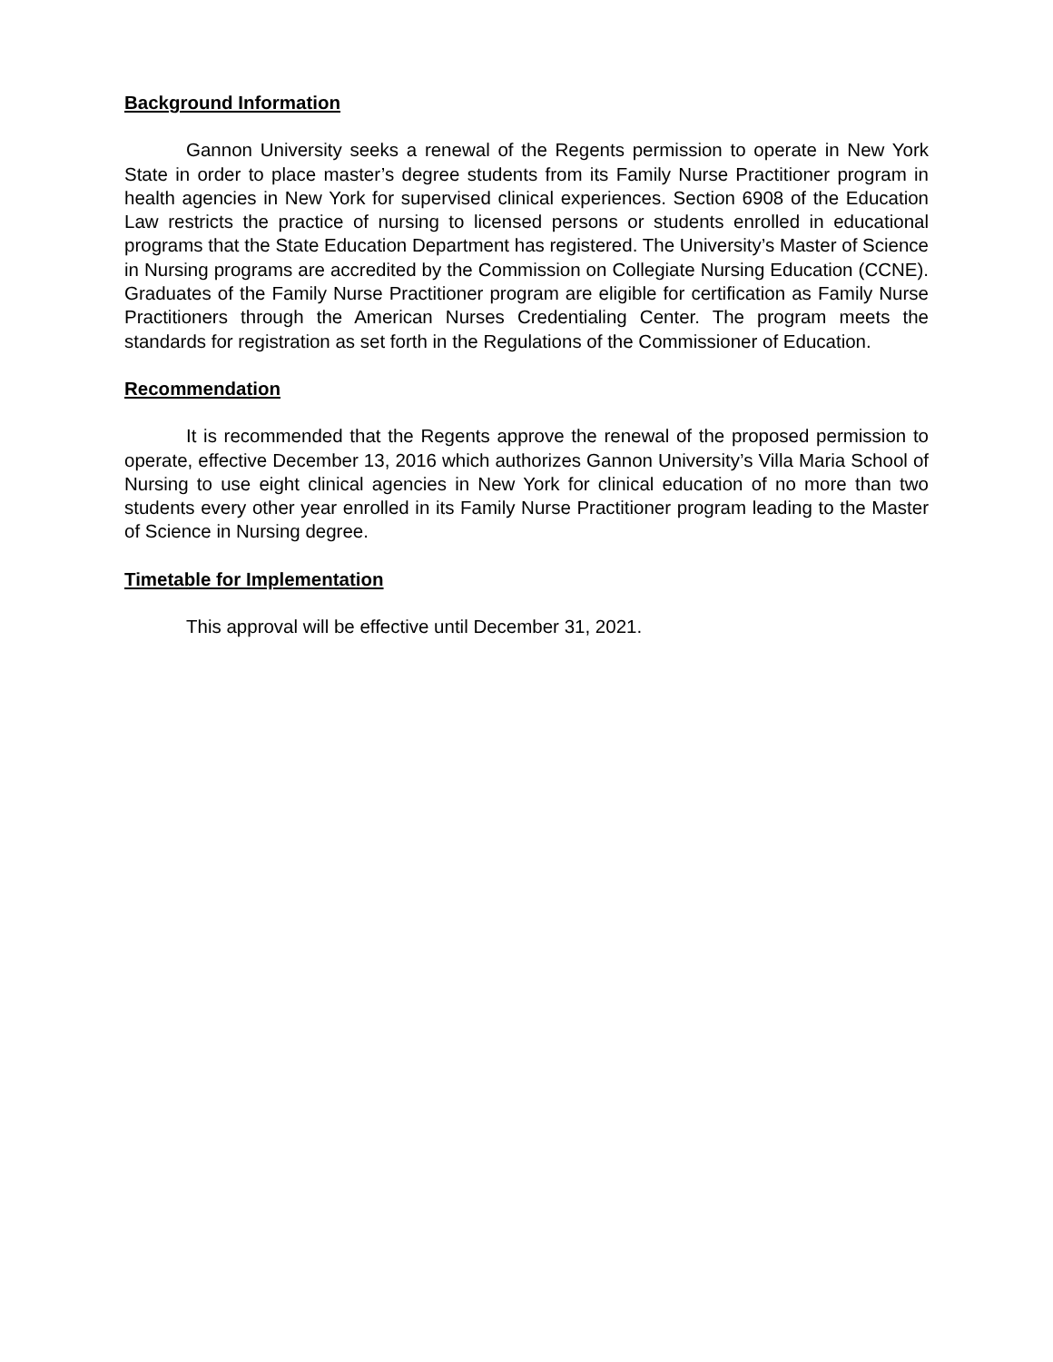Background Information
Gannon University seeks a renewal of the Regents permission to operate in New York State in order to place master’s degree students from its Family Nurse Practitioner program in health agencies in New York for supervised clinical experiences. Section 6908 of the Education Law restricts the practice of nursing to licensed persons or students enrolled in educational programs that the State Education Department has registered. The University’s Master of Science in Nursing programs are accredited by the Commission on Collegiate Nursing Education (CCNE). Graduates of the Family Nurse Practitioner program are eligible for certification as Family Nurse Practitioners through the American Nurses Credentialing Center. The program meets the standards for registration as set forth in the Regulations of the Commissioner of Education.
Recommendation
It is recommended that the Regents approve the renewal of the proposed permission to operate, effective December 13, 2016 which authorizes Gannon University’s Villa Maria School of Nursing to use eight clinical agencies in New York for clinical education of no more than two students every other year enrolled in its Family Nurse Practitioner program leading to the Master of Science in Nursing degree.
Timetable for Implementation
This approval will be effective until December 31, 2021.